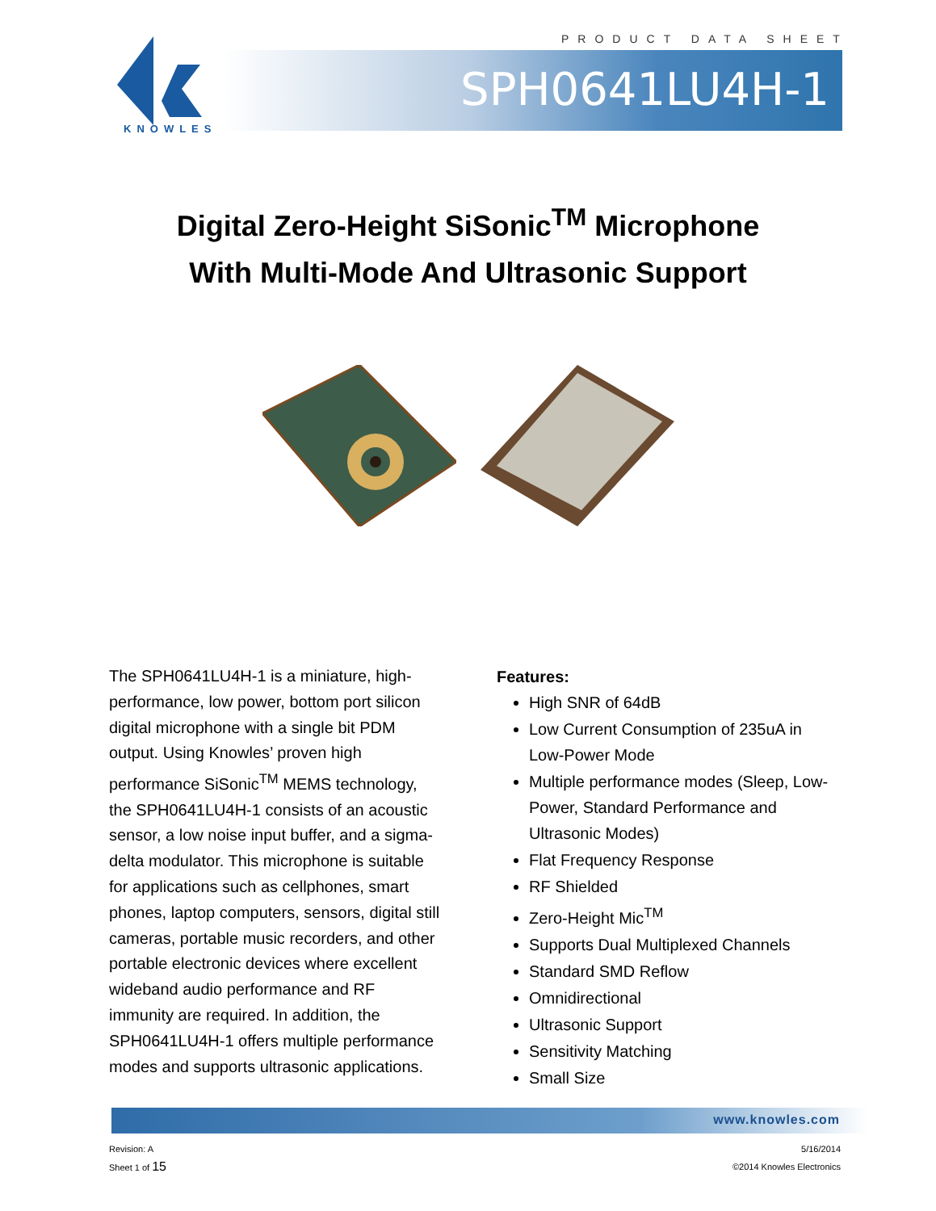PRODUCT DATA SHEET
KNOWLES
SPH0641LU4H-1
Digital Zero-Height SiSonic<sup>TM</sup> Microphone
With Multi-Mode And Ultrasonic Support
The SPH0641LU4H-1 is a miniature, high-performance, low power, bottom port silicon digital microphone with a single bit PDM output. Using Knowles’ proven high performance SiSonic<sup>TM</sup> MEMS technology, the SPH0641LU4H-1 consists of an acoustic sensor, a low noise input buffer, and a sigma-delta modulator. This microphone is suitable for applications such as cellphones, smart phones, laptop computers, sensors, digital still cameras, portable music recorders, and other portable electronic devices where excellent wideband audio performance and RF immunity are required. In addition, the SPH0641LU4H-1 offers multiple performance modes and supports ultrasonic applications.
Features:
High SNR of 64dB
Low Current Consumption of 235uA in Low-Power Mode
Multiple performance modes (Sleep, Low-Power, Standard Performance and Ultrasonic Modes)
Flat Frequency Response
RF Shielded
Zero-Height Mic<sup>TM</sup>
Supports Dual Multiplexed Channels
Standard SMD Reflow
Omnidirectional
Ultrasonic Support
Sensitivity Matching
Small Size
www.knowles.com
Revision: A
Sheet 1 of 15
5/16/2014
©2014 Knowles Electronics